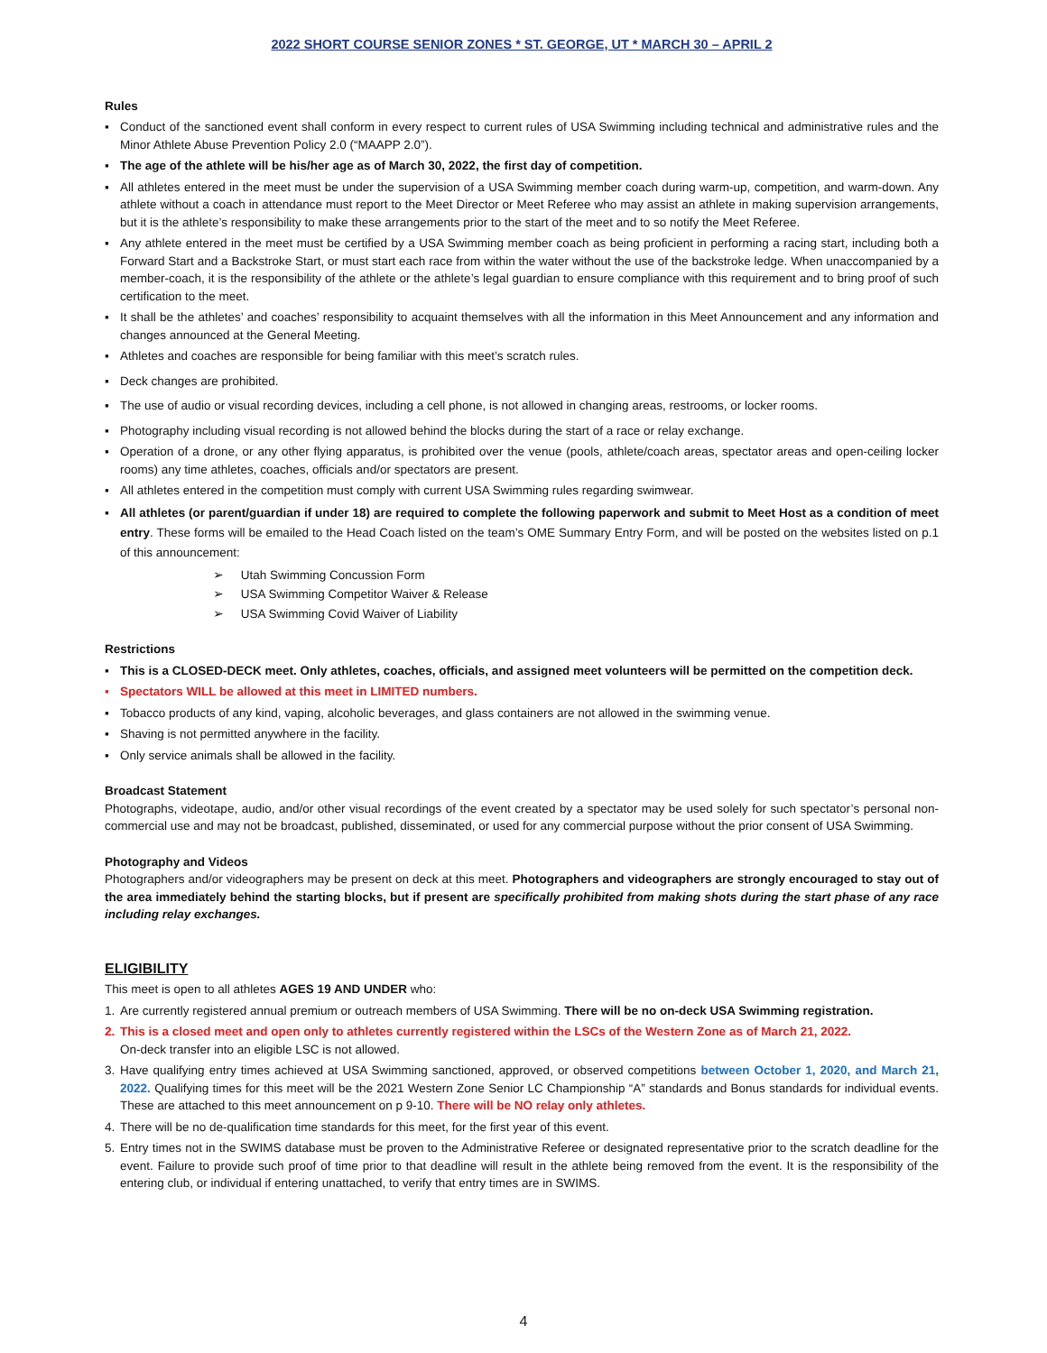2022 SHORT COURSE SENIOR ZONES * ST. GEORGE, UT * MARCH 30 – APRIL 2
Rules
▪ Conduct of the sanctioned event shall conform in every respect to current rules of USA Swimming including technical and administrative rules and the Minor Athlete Abuse Prevention Policy 2.0 (“MAAPP 2.0”).
▪ The age of the athlete will be his/her age as of March 30, 2022, the first day of competition.
▪ All athletes entered in the meet must be under the supervision of a USA Swimming member coach during warm-up, competition, and warm-down. Any athlete without a coach in attendance must report to the Meet Director or Meet Referee who may assist an athlete in making supervision arrangements, but it is the athlete’s responsibility to make these arrangements prior to the start of the meet and to so notify the Meet Referee.
▪ Any athlete entered in the meet must be certified by a USA Swimming member coach as being proficient in performing a racing start, including both a Forward Start and a Backstroke Start, or must start each race from within the water without the use of the backstroke ledge. When unaccompanied by a member-coach, it is the responsibility of the athlete or the athlete’s legal guardian to ensure compliance with this requirement and to bring proof of such certification to the meet.
▪ It shall be the athletes’ and coaches’ responsibility to acquaint themselves with all the information in this Meet Announcement and any information and changes announced at the General Meeting.
▪ Athletes and coaches are responsible for being familiar with this meet’s scratch rules.
▪ Deck changes are prohibited.
▪ The use of audio or visual recording devices, including a cell phone, is not allowed in changing areas, restrooms, or locker rooms.
▪ Photography including visual recording is not allowed behind the blocks during the start of a race or relay exchange.
▪ Operation of a drone, or any other flying apparatus, is prohibited over the venue (pools, athlete/coach areas, spectator areas and open-ceiling locker rooms) any time athletes, coaches, officials and/or spectators are present.
▪ All athletes entered in the competition must comply with current USA Swimming rules regarding swimwear.
▪ All athletes (or parent/guardian if under 18) are required to complete the following paperwork and submit to Meet Host as a condition of meet entry. These forms will be emailed to the Head Coach listed on the team’s OME Summary Entry Form, and will be posted on the websites listed on p.1 of this announcement:
➢ Utah Swimming Concussion Form
➢ USA Swimming Competitor Waiver & Release
➢ USA Swimming Covid Waiver of Liability
Restrictions
▪ This is a CLOSED-DECK meet. Only athletes, coaches, officials, and assigned meet volunteers will be permitted on the competition deck.
▪ Spectators WILL be allowed at this meet in LIMITED numbers.
▪ Tobacco products of any kind, vaping, alcoholic beverages, and glass containers are not allowed in the swimming venue.
▪ Shaving is not permitted anywhere in the facility.
▪ Only service animals shall be allowed in the facility.
Broadcast Statement
Photographs, videotape, audio, and/or other visual recordings of the event created by a spectator may be used solely for such spectator’s personal non-commercial use and may not be broadcast, published, disseminated, or used for any commercial purpose without the prior consent of USA Swimming.
Photography and Videos
Photographers and/or videographers may be present on deck at this meet. Photographers and videographers are strongly encouraged to stay out of the area immediately behind the starting blocks, but if present are specifically prohibited from making shots during the start phase of any race including relay exchanges.
ELIGIBILITY
This meet is open to all athletes AGES 19 AND UNDER who:
1. Are currently registered annual premium or outreach members of USA Swimming. There will be no on-deck USA Swimming registration.
2. This is a closed meet and open only to athletes currently registered within the LSCs of the Western Zone as of March 21, 2022.
On-deck transfer into an eligible LSC is not allowed.
3. Have qualifying entry times achieved at USA Swimming sanctioned, approved, or observed competitions between October 1, 2020, and March 21, 2022. Qualifying times for this meet will be the 2021 Western Zone Senior LC Championship “A” standards and Bonus standards for individual events. These are attached to this meet announcement on p 9-10. There will be NO relay only athletes.
4. There will be no de-qualification time standards for this meet, for the first year of this event.
5. Entry times not in the SWIMS database must be proven to the Administrative Referee or designated representative prior to the scratch deadline for the event. Failure to provide such proof of time prior to that deadline will result in the athlete being removed from the event. It is the responsibility of the entering club, or individual if entering unattached, to verify that entry times are in SWIMS.
4